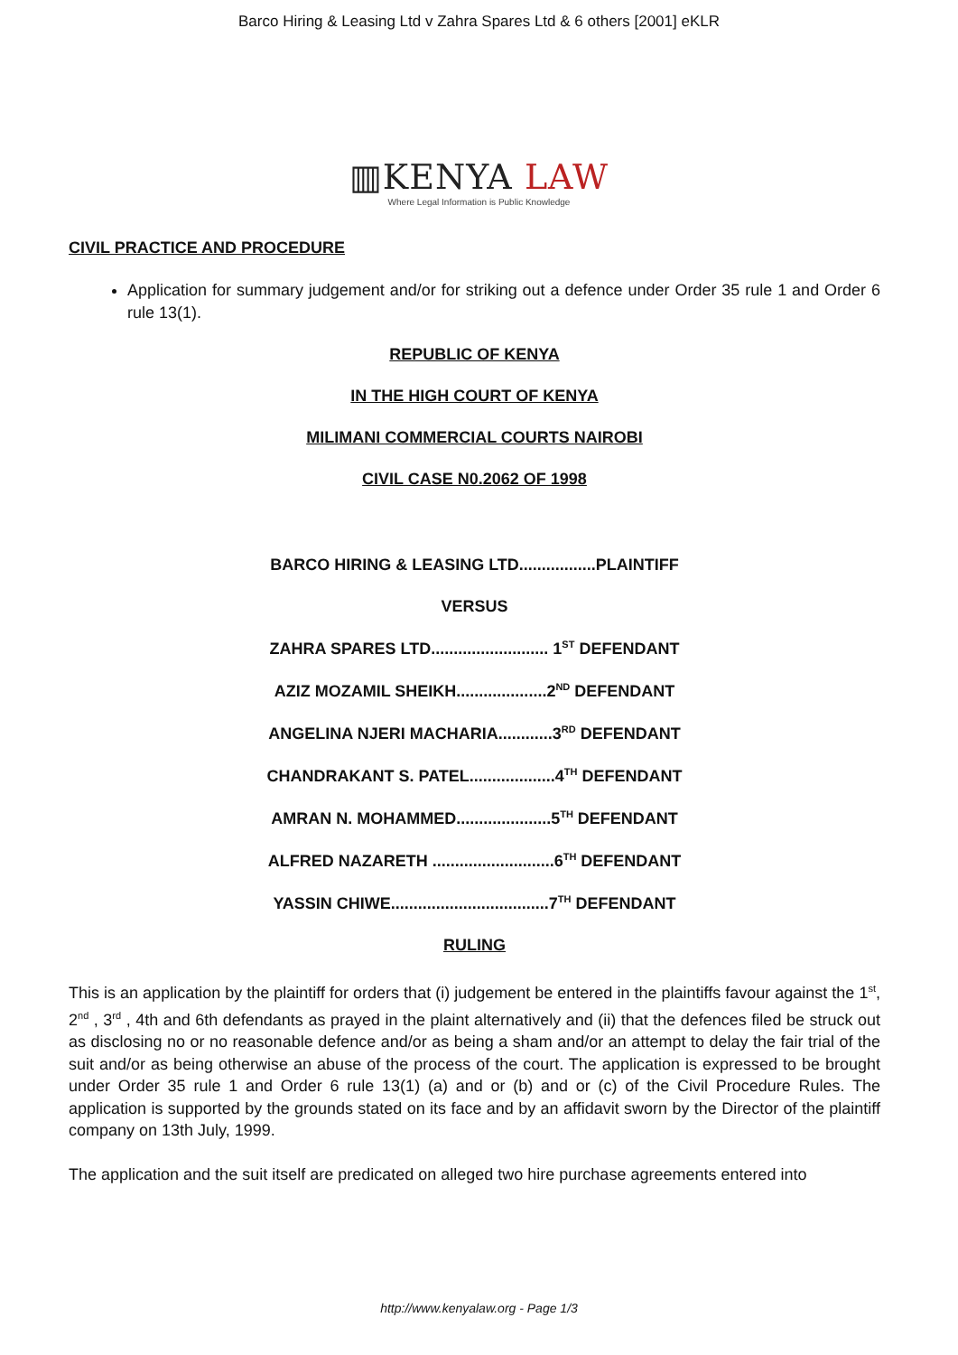Barco Hiring & Leasing Ltd v Zahra Spares Ltd & 6 others [2001] eKLR
▥KENYA LAW
Where Legal Information is Public Knowledge
CIVIL PRACTICE AND PROCEDURE
Application for summary judgement and/or for striking out a defence under Order 35 rule 1 and Order 6 rule 13(1).
REPUBLIC OF KENYA
IN THE HIGH COURT OF KENYA
MILIMANI COMMERCIAL COURTS NAIROBI
CIVIL CASE N0.2062 OF 1998
BARCO HIRING & LEASING LTD.................PLAINTIFF
VERSUS
ZAHRA SPARES LTD.......................... 1<sup>ST</sup> DEFENDANT
AZIZ MOZAMIL SHEIKH....................2<sup>ND</sup> DEFENDANT
ANGELINA NJERI MACHARIA............3<sup>RD</sup> DEFENDANT
CHANDRAKANT S. PATEL...................4<sup>TH</sup> DEFENDANT
AMRAN N. MOHAMMED.....................5<sup>TH</sup> DEFENDANT
ALFRED NAZARETH ...........................6<sup>TH</sup> DEFENDANT
YASSIN CHIWE...................................7<sup>TH</sup> DEFENDANT
RULING
This is an application by the plaintiff for orders that (i) judgement be entered in the plaintiffs favour against the 1<sup>st</sup>, 2<sup>nd</sup> , 3<sup>rd</sup> , 4th and 6th defendants as prayed in the plaint alternatively and (ii) that the defences filed be struck out as disclosing no or no reasonable defence and/or as being a sham and/or an attempt to delay the fair trial of the suit and/or as being otherwise an abuse of the process of the court. The application is expressed to be brought under Order 35 rule 1 and Order 6 rule 13(1) (a) and or (b) and or (c) of the Civil Procedure Rules. The application is supported by the grounds stated on its face and by an affidavit sworn by the Director of the plaintiff company on 13th July, 1999.
The application and the suit itself are predicated on alleged two hire purchase agreements entered into
http://www.kenyalaw.org - Page 1/3